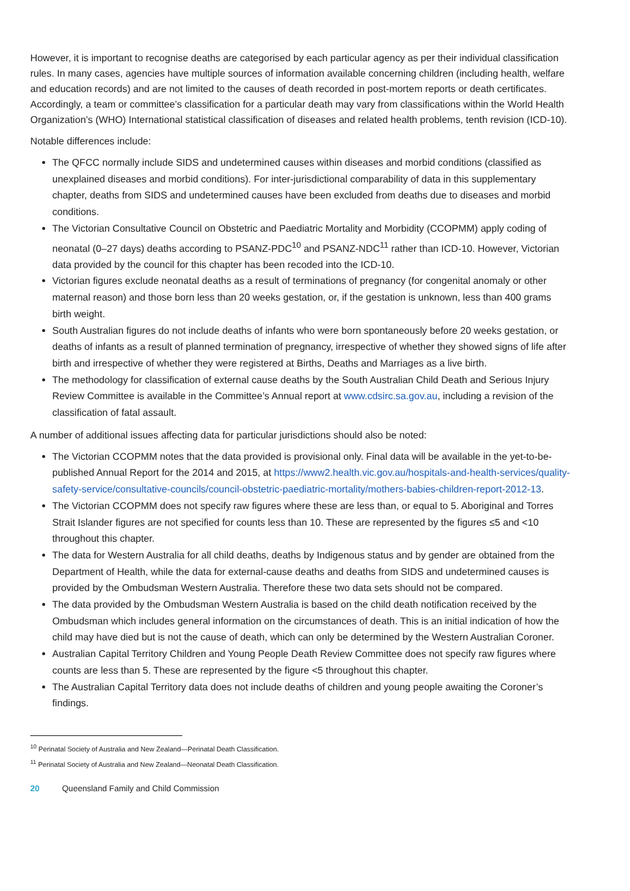However, it is important to recognise deaths are categorised by each particular agency as per their individual classification rules. In many cases, agencies have multiple sources of information available concerning children (including health, welfare and education records) and are not limited to the causes of death recorded in post-mortem reports or death certificates. Accordingly, a team or committee’s classification for a particular death may vary from classifications within the World Health Organization’s (WHO) International statistical classification of diseases and related health problems, tenth revision (ICD-10).
Notable differences include:
The QFCC normally include SIDS and undetermined causes within diseases and morbid conditions (classified as unexplained diseases and morbid conditions). For inter-jurisdictional comparability of data in this supplementary chapter, deaths from SIDS and undetermined causes have been excluded from deaths due to diseases and morbid conditions.
The Victorian Consultative Council on Obstetric and Paediatric Mortality and Morbidity (CCOPMM) apply coding of neonatal (0–27 days) deaths according to PSANZ-PDC<sup>10</sup> and PSANZ-NDC<sup>11</sup> rather than ICD-10. However, Victorian data provided by the council for this chapter has been recoded into the ICD-10.
Victorian figures exclude neonatal deaths as a result of terminations of pregnancy (for congenital anomaly or other maternal reason) and those born less than 20 weeks gestation, or, if the gestation is unknown, less than 400 grams birth weight.
South Australian figures do not include deaths of infants who were born spontaneously before 20 weeks gestation, or deaths of infants as a result of planned termination of pregnancy, irrespective of whether they showed signs of life after birth and irrespective of whether they were registered at Births, Deaths and Marriages as a live birth.
The methodology for classification of external cause deaths by the South Australian Child Death and Serious Injury Review Committee is available in the Committee’s Annual report at www.cdsirc.sa.gov.au, including a revision of the classification of fatal assault.
A number of additional issues affecting data for particular jurisdictions should also be noted:
The Victorian CCOPMM notes that the data provided is provisional only. Final data will be available in the yet-to-be-published Annual Report for the 2014 and 2015, at https://www2.health.vic.gov.au/hospitals-and-health-services/quality-safety-service/consultative-councils/council-obstetric-paediatric-mortality/mothers-babies-children-report-2012-13.
The Victorian CCOPMM does not specify raw figures where these are less than, or equal to 5. Aboriginal and Torres Strait Islander figures are not specified for counts less than 10. These are represented by the figures ≤5 and <10 throughout this chapter.
The data for Western Australia for all child deaths, deaths by Indigenous status and by gender are obtained from the Department of Health, while the data for external-cause deaths and deaths from SIDS and undetermined causes is provided by the Ombudsman Western Australia. Therefore these two data sets should not be compared.
The data provided by the Ombudsman Western Australia is based on the child death notification received by the Ombudsman which includes general information on the circumstances of death. This is an initial indication of how the child may have died but is not the cause of death, which can only be determined by the Western Australian Coroner.
Australian Capital Territory Children and Young People Death Review Committee does not specify raw figures where counts are less than 5. These are represented by the figure <5 throughout this chapter.
The Australian Capital Territory data does not include deaths of children and young people awaiting the Coroner’s findings.
<sup>10</sup> Perinatal Society of Australia and New Zealand—Perinatal Death Classification.
<sup>11</sup> Perinatal Society of Australia and New Zealand—Neonatal Death Classification.
20 Queensland Family and Child Commission